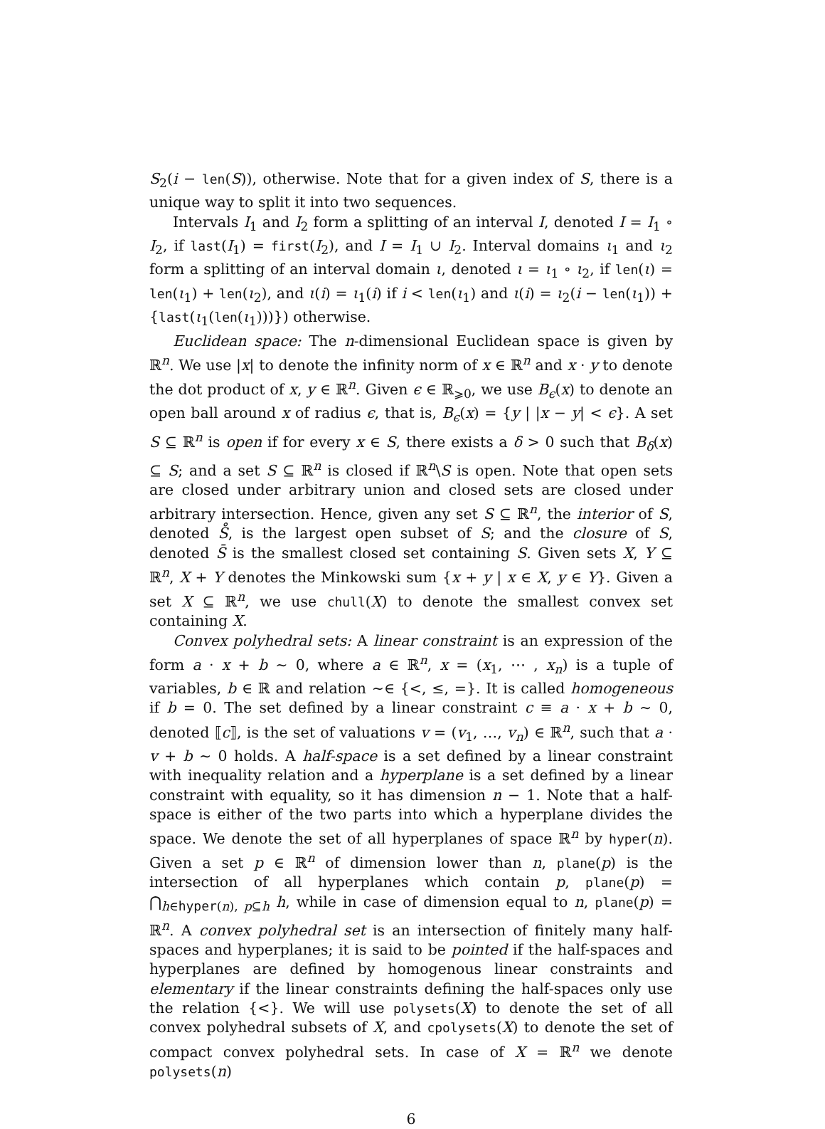S<sub>2</sub>(i − len(S)), otherwise. Note that for a given index of S, there is a unique way to split it into two sequences.
Intervals I<sub>1</sub> and I<sub>2</sub> form a splitting of an interval I, denoted I = I<sub>1</sub> ∘ I<sub>2</sub>, if last(I<sub>1</sub>) = first(I<sub>2</sub>), and I = I<sub>1</sub> ∪ I<sub>2</sub>. Interval domains ι<sub>1</sub> and ι<sub>2</sub> form a splitting of an interval domain ι, denoted ι = ι<sub>1</sub> ∘ ι<sub>2</sub>, if len(ι) = len(ι<sub>1</sub>) + len(ι<sub>2</sub>), and ι(i) = ι<sub>1</sub>(i) if i < len(ι<sub>1</sub>) and ι(i) = ι<sub>2</sub>(i − len(ι<sub>1</sub>)) + {last(ι<sub>1</sub>(len(ι<sub>1</sub>)))}) otherwise.
Euclidean space: The n-dimensional Euclidean space is given by ℝ<sup>n</sup>. We use |x| to denote the infinity norm of x ∈ ℝ<sup>n</sup> and x · y to denote the dot product of x, y ∈ ℝ<sup>n</sup>. Given ϵ ∈ ℝ<sub>⩾0</sub>, we use B<sub>ϵ</sub>(x) to denote an open ball around x of radius ϵ, that is, B<sub>ϵ</sub>(x) = {y | |x − y| < ϵ}. A set S ⊆ ℝ<sup>n</sup> is open if for every x ∈ S, there exists a δ > 0 such that B<sub>δ</sub>(x) ⊆ S; and a set S ⊆ ℝ<sup>n</sup> is closed if ℝ<sup>n</sup>\S is open. Note that open sets are closed under arbitrary union and closed sets are closed under arbitrary intersection. Hence, given any set S ⊆ ℝ<sup>n</sup>, the interior of S, denoted S̊, is the largest open subset of S; and the closure of S, denoted S̄ is the smallest closed set containing S. Given sets X, Y ⊆ ℝ<sup>n</sup>, X + Y denotes the Minkowski sum {x + y | x ∈ X, y ∈ Y}. Given a set X ⊆ ℝ<sup>n</sup>, we use chull(X) to denote the smallest convex set containing X.
Convex polyhedral sets: A linear constraint is an expression of the form a · x + b ∼ 0, where a ∈ ℝ<sup>n</sup>, x = (x<sub>1</sub>, ⋯ , x<sub>n</sub>) is a tuple of variables, b ∈ ℝ and relation ∼∈ {<, ≤, =}. It is called homogeneous if b = 0. The set defined by a linear constraint c ≡ a · x + b ∼ 0, denoted ⟦c⟧, is the set of valuations v = (v<sub>1</sub>, …, v<sub>n</sub>) ∈ ℝ<sup>n</sup>, such that a · v + b ∼ 0 holds. A half-space is a set defined by a linear constraint with inequality relation and a hyperplane is a set defined by a linear constraint with equality, so it has dimension n − 1. Note that a half-space is either of the two parts into which a hyperplane divides the space. We denote the set of all hyperplanes of space ℝ<sup>n</sup> by hyper(n). Given a set p ∈ ℝ<sup>n</sup> of dimension lower than n, plane(p) is the intersection of all hyperplanes which contain p, plane(p) = ⋂<sub>h∈hyper(n), p⊆h</sub> h, while in case of dimension equal to n, plane(p) = ℝ<sup>n</sup>. A convex polyhedral set is an intersection of finitely many half-spaces and hyperplanes; it is said to be pointed if the half-spaces and hyperplanes are defined by homogenous linear constraints and elementary if the linear constraints defining the half-spaces only use the relation {<}. We will use polysets(X) to denote the set of all convex polyhedral subsets of X, and cpolysets(X) to denote the set of compact convex polyhedral sets. In case of X = ℝ<sup>n</sup> we denote polysets(n)
6